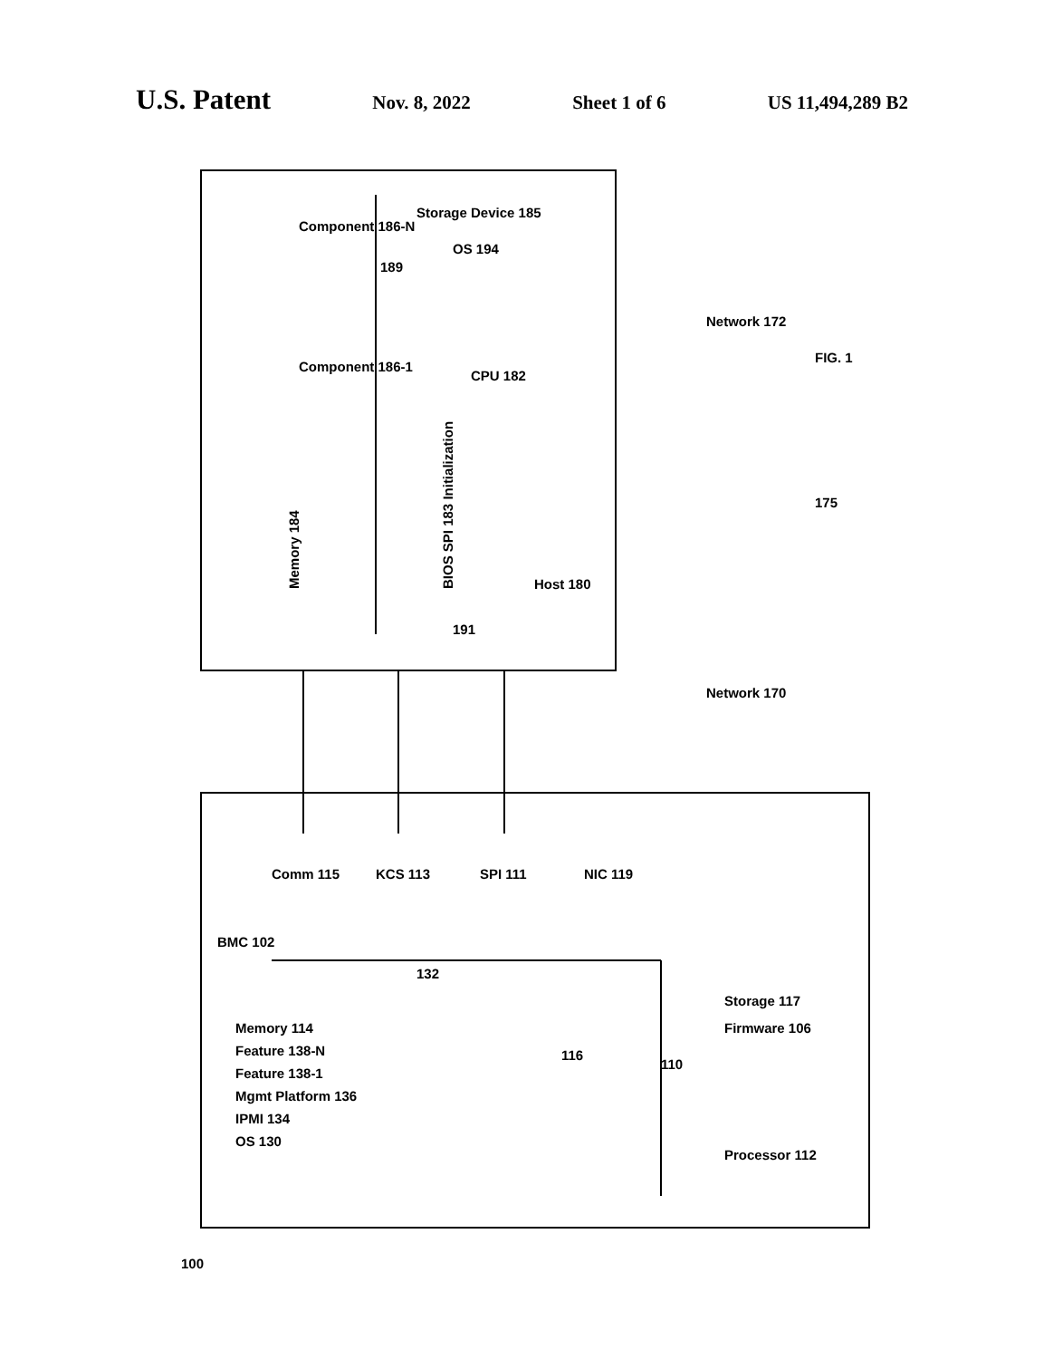U.S. Patent Nov. 8, 2022 Sheet 1 of 6 US 11,494,289 B2
Memory 184
BIOS SPI 183 Initialization
Component 186-1
Component 186-N
CPU 182
Storage Device 185
OS 194
189
191
Host 180
Network 172
Network 170
175
FIG. 1
BMC 102
Comm 115
KCS 113
SPI 111
NIC 119
Memory 114
Feature 138-N
Feature 138-1
Mgmt Platform 136
IPMI 134
OS 130
132
116
110
Storage 117
Firmware 106
Processor 112
100